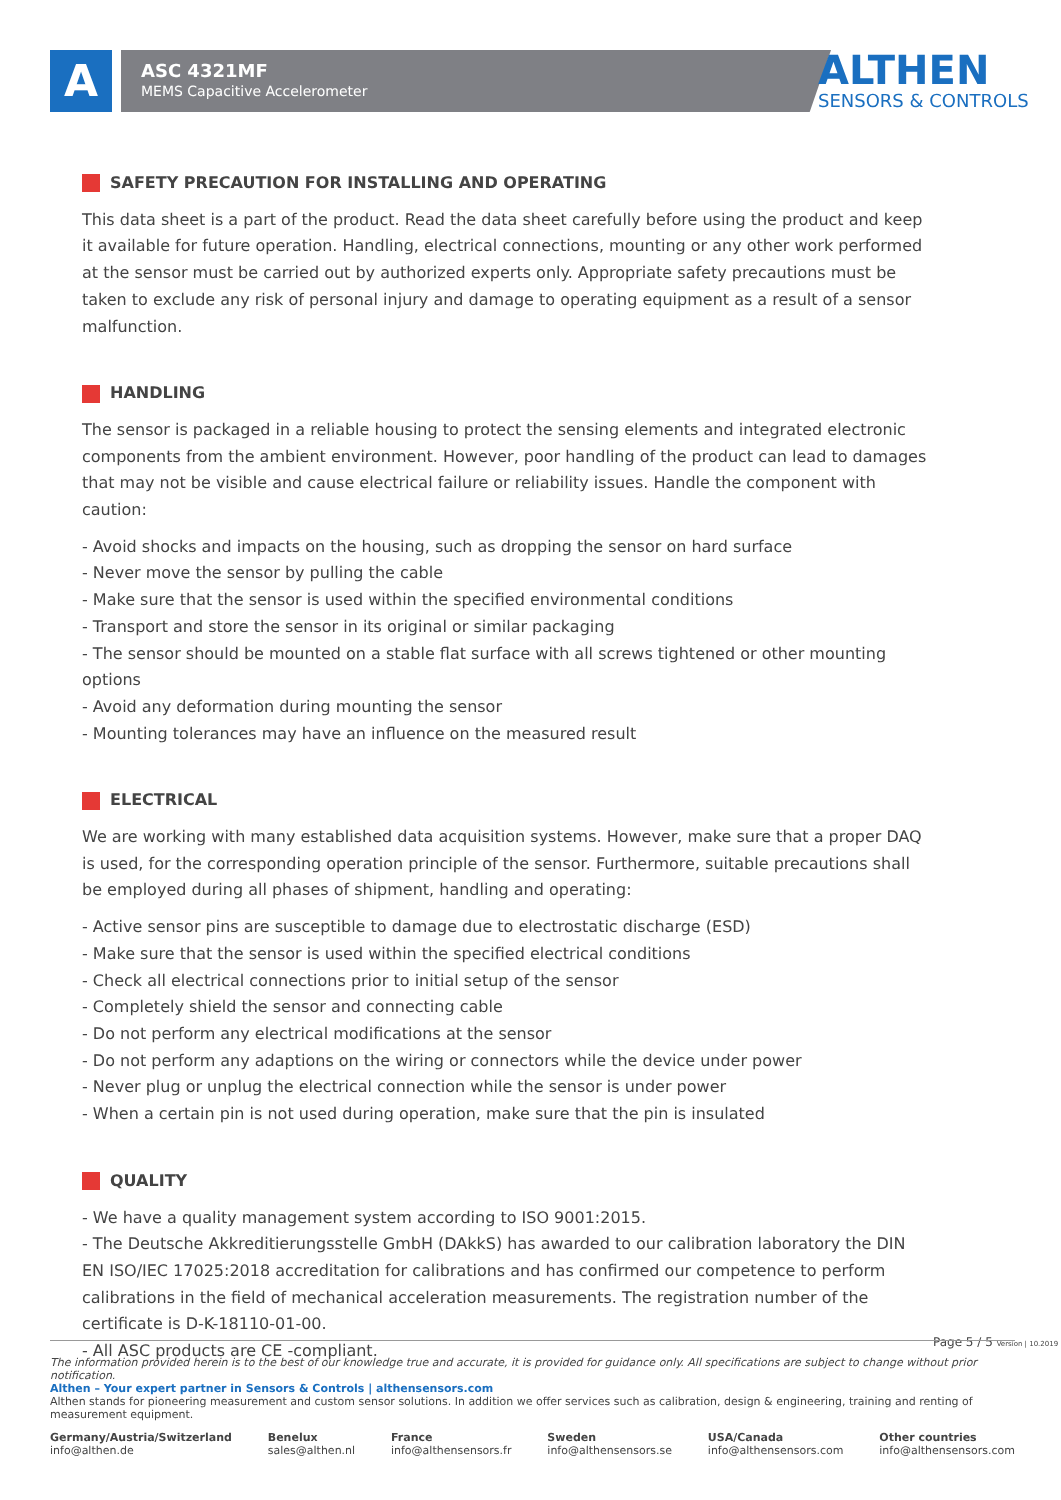A ASC 4321MF
MEMS Capacitive Accelerometer
ALTHEN
SENSORS & CONTROLS
SAFETY PRECAUTION FOR INSTALLING AND OPERATING
This data sheet is a part of the product. Read the data sheet carefully before using the product and keep it available for future operation. Handling, electrical connections, mounting or any other work performed at the sensor must be carried out by authorized experts only. Appropriate safety precautions must be taken to exclude any risk of personal injury and damage to operating equipment as a result of a sensor malfunction.
HANDLING
The sensor is packaged in a reliable housing to protect the sensing elements and integrated electronic components from the ambient environment. However, poor handling of the product can lead to damages that may not be visible and cause electrical failure or reliability issues. Handle the component with caution:
- Avoid shocks and impacts on the housing, such as dropping the sensor on hard surface
- Never move the sensor by pulling the cable
- Make sure that the sensor is used within the specified environmental conditions
- Transport and store the sensor in its original or similar packaging
- The sensor should be mounted on a stable flat surface with all screws tightened or other mounting options
- Avoid any deformation during mounting the sensor
- Mounting tolerances may have an influence on the measured result
ELECTRICAL
We are working with many established data acquisition systems. However, make sure that a proper DAQ is used, for the corresponding operation principle of the sensor. Furthermore, suitable precautions shall be employed during all phases of shipment, handling and operating:
- Active sensor pins are susceptible to damage due to electrostatic discharge (ESD)
- Make sure that the sensor is used within the specified electrical conditions
- Check all electrical connections prior to initial setup of the sensor
- Completely shield the sensor and connecting cable
- Do not perform any electrical modifications at the sensor
- Do not perform any adaptions on the wiring or connectors while the device under power
- Never plug or unplug the electrical connection while the sensor is under power
- When a certain pin is not used during operation, make sure that the pin is insulated
QUALITY
- We have a quality management system according to ISO 9001:2015.
- The Deutsche Akkreditierungsstelle GmbH (DAkkS) has awarded to our calibration laboratory the DIN EN ISO/IEC 17025:2018 accreditation for calibrations and has confirmed our competence to perform calibrations in the field of mechanical acceleration measurements. The registration number of the certificate is D-K-18110-01-00.
- All ASC products are CE -compliant.
Page 5 / 5 Version | 10.2019
The information provided herein is to the best of our knowledge true and accurate, it is provided for guidance only. All specifications are subject to change without prior notification.
Althen – Your expert partner in Sensors & Controls | althensensors.com
Althen stands for pioneering measurement and custom sensor solutions. In addition we offer services such as calibration, design & engineering, training and renting of measurement equipment.
Germany/Austria/Switzerland
info@althen.de
Benelux
sales@althen.nl
France
info@althensensors.fr
Sweden
info@althensensors.se
USA/Canada
info@althensensors.com
Other countries
info@althensensors.com